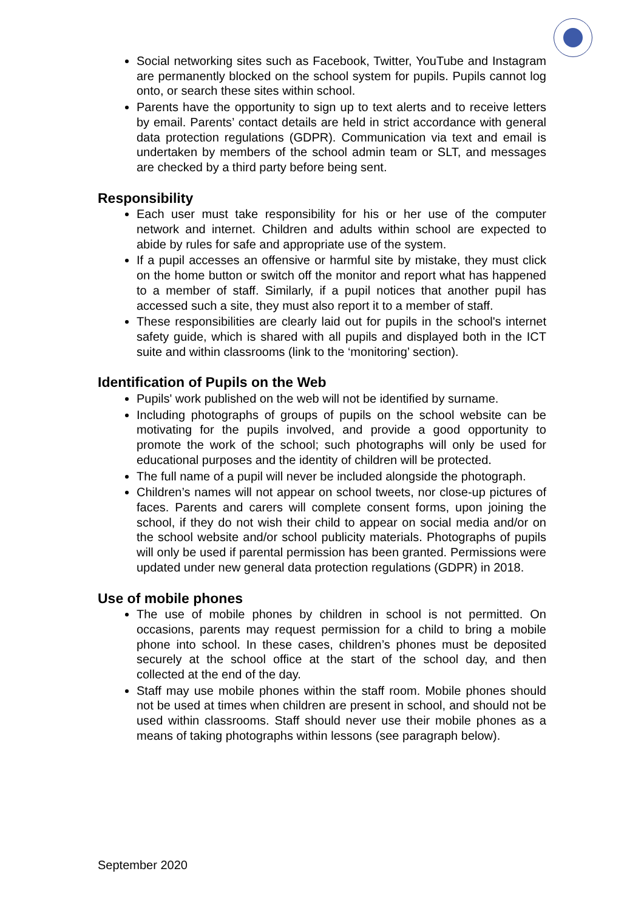Social networking sites such as Facebook, Twitter, YouTube and Instagram are permanently blocked on the school system for pupils. Pupils cannot log onto, or search these sites within school.
Parents have the opportunity to sign up to text alerts and to receive letters by email. Parents’ contact details are held in strict accordance with general data protection regulations (GDPR). Communication via text and email is undertaken by members of the school admin team or SLT, and messages are checked by a third party before being sent.
Responsibility
Each user must take responsibility for his or her use of the computer network and internet. Children and adults within school are expected to abide by rules for safe and appropriate use of the system.
If a pupil accesses an offensive or harmful site by mistake, they must click on the home button or switch off the monitor and report what has happened to a member of staff. Similarly, if a pupil notices that another pupil has accessed such a site, they must also report it to a member of staff.
These responsibilities are clearly laid out for pupils in the school's internet safety guide, which is shared with all pupils and displayed both in the ICT suite and within classrooms (link to the ‘monitoring’ section).
Identification of Pupils on the Web
Pupils' work published on the web will not be identified by surname.
Including photographs of groups of pupils on the school website can be motivating for the pupils involved, and provide a good opportunity to promote the work of the school; such photographs will only be used for educational purposes and the identity of children will be protected.
The full name of a pupil will never be included alongside the photograph.
Children’s names will not appear on school tweets, nor close-up pictures of faces. Parents and carers will complete consent forms, upon joining the school, if they do not wish their child to appear on social media and/or on the school website and/or school publicity materials. Photographs of pupils will only be used if parental permission has been granted. Permissions were updated under new general data protection regulations (GDPR) in 2018.
Use of mobile phones
The use of mobile phones by children in school is not permitted. On occasions, parents may request permission for a child to bring a mobile phone into school. In these cases, children’s phones must be deposited securely at the school office at the start of the school day, and then collected at the end of the day.
Staff may use mobile phones within the staff room. Mobile phones should not be used at times when children are present in school, and should not be used within classrooms. Staff should never use their mobile phones as a means of taking photographs within lessons (see paragraph below).
September 2020